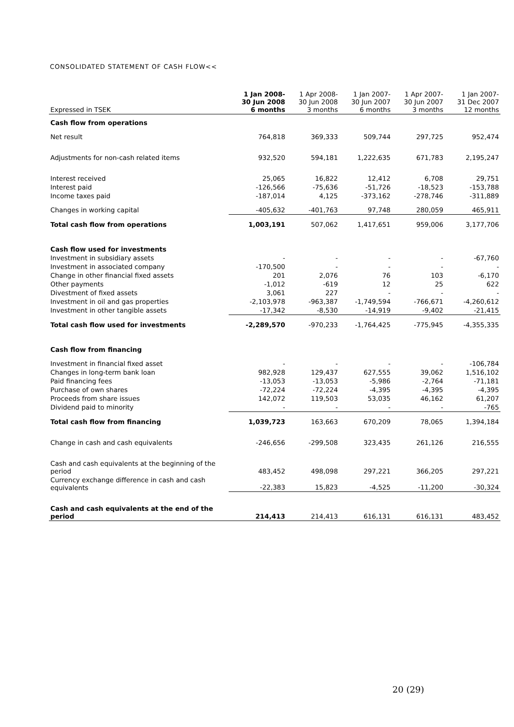CONSOLIDATED STATEMENT OF CASH FLOW<<
| Expressed in TSEK | 1 Jan 2008- 30 Jun 2008 6 months | 1 Apr 2008- 30 Jun 2008 3 months | 1 Jan 2007- 30 Jun 2007 6 months | 1 Apr 2007- 30 Jun 2007 3 months | 1 Jan 2007- 31 Dec 2007 12 months |
| --- | --- | --- | --- | --- | --- |
| Cash flow from operations | | | | | |
| Net result | 764,818 | 369,333 | 509,744 | 297,725 | 952,474 |
| Adjustments for non-cash related items | 932,520 | 594,181 | 1,222,635 | 671,783 | 2,195,247 |
| Interest received | 25,065 | 16,822 | 12,412 | 6,708 | 29,751 |
| Interest paid | -126,566 | -75,636 | -51,726 | -18,523 | -153,788 |
| Income taxes paid | -187,014 | 4,125 | -373,162 | -278,746 | -311,889 |
| Changes in working capital | -405,632 | -401,763 | 97,748 | 280,059 | 465,911 |
| Total cash flow from operations | 1,003,191 | 507,062 | 1,417,651 | 959,006 | 3,177,706 |
| Cash flow used for investments | | | | | |
| Investment in subsidiary assets | - | - | - | - | -67,760 |
| Investment in associated company | -170,500 | - | - | - | - |
| Change in other financial fixed assets | 201 | 2,076 | 76 | 103 | -6,170 |
| Other payments | -1,012 | -619 | 12 | 25 | 622 |
| Divestment of fixed assets | 3,061 | 227 | - | - | - |
| Investment in oil and gas properties | -2,103,978 | -963,387 | -1,749,594 | -766,671 | -4,260,612 |
| Investment in other tangible assets | -17,342 | -8,530 | -14,919 | -9,402 | -21,415 |
| Total cash flow used for investments | -2,289,570 | -970,233 | -1,764,425 | -775,945 | -4,355,335 |
| Cash flow from financing | | | | | |
| Investment in financial fixed asset | - | - | - | - | -106,784 |
| Changes in long-term bank loan | 982,928 | 129,437 | 627,555 | 39,062 | 1,516,102 |
| Paid financing fees | -13,053 | -13,053 | -5,986 | -2,764 | -71,181 |
| Purchase of own shares | -72,224 | -72,224 | -4,395 | -4,395 | -4,395 |
| Proceeds from share issues | 142,072 | 119,503 | 53,035 | 46,162 | 61,207 |
| Dividend paid to minority | - | - | - | - | -765 |
| Total cash flow from financing | 1,039,723 | 163,663 | 670,209 | 78,065 | 1,394,184 |
| Change in cash and cash equivalents | -246,656 | -299,508 | 323,435 | 261,126 | 216,555 |
| Cash and cash equivalents at the beginning of the period | 483,452 | 498,098 | 297,221 | 366,205 | 297,221 |
| Currency exchange difference in cash and cash equivalents | -22,383 | 15,823 | -4,525 | -11,200 | -30,324 |
| Cash and cash equivalents at the end of the period | 214,413 | 214,413 | 616,131 | 616,131 | 483,452 |
20 (29)